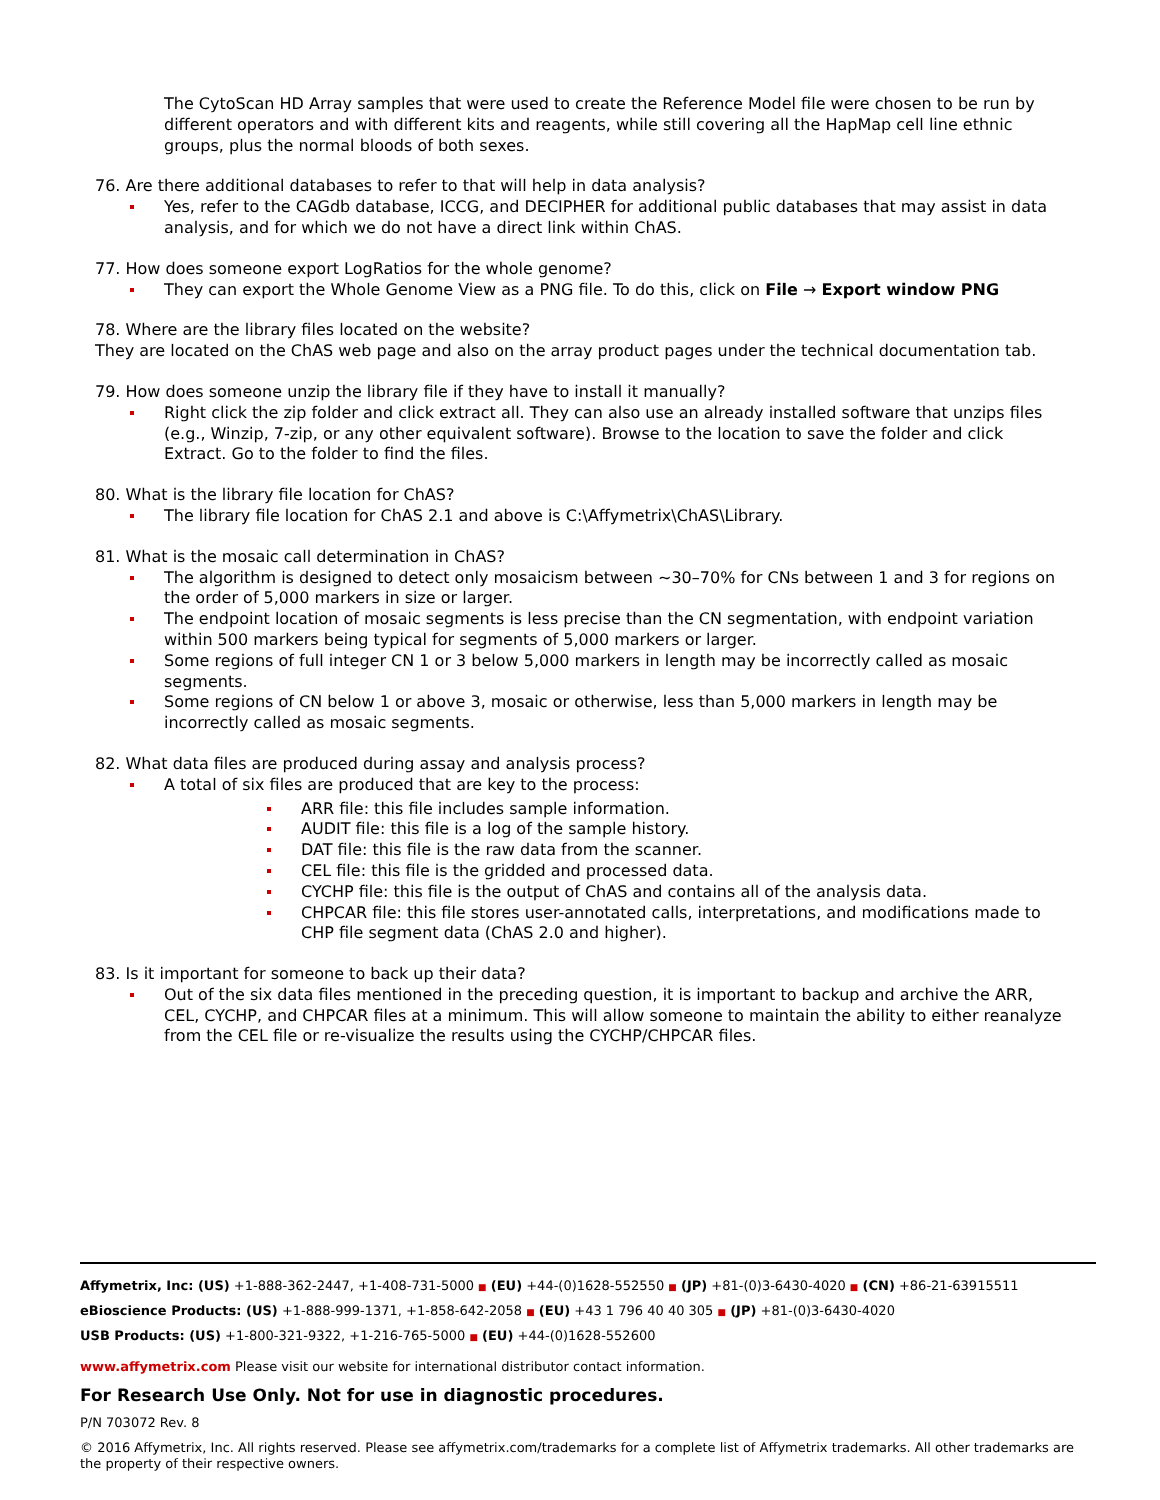The CytoScan HD Array samples that were used to create the Reference Model file were chosen to be run by different operators and with different kits and reagents, while still covering all the HapMap cell line ethnic groups, plus the normal bloods of both sexes.
76. Are there additional databases to refer to that will help in data analysis?
Yes, refer to the CAGdb database, ICCG, and DECIPHER for additional public databases that may assist in data analysis, and for which we do not have a direct link within ChAS.
77. How does someone export LogRatios for the whole genome?
They can export the Whole Genome View as a PNG file. To do this, click on File → Export window PNG
78. Where are the library files located on the website?
They are located on the ChAS web page and also on the array product pages under the technical documentation tab.
79. How does someone unzip the library file if they have to install it manually?
Right click the zip folder and click extract all. They can also use an already installed software that unzips files (e.g., Winzip, 7-zip, or any other equivalent software). Browse to the location to save the folder and click Extract. Go to the folder to find the files.
80. What is the library file location for ChAS?
The library file location for ChAS 2.1 and above is C:\Affymetrix\ChAS\Library.
81. What is the mosaic call determination in ChAS?
The algorithm is designed to detect only mosaicism between ~30–70% for CNs between 1 and 3 for regions on the order of 5,000 markers in size or larger.
The endpoint location of mosaic segments is less precise than the CN segmentation, with endpoint variation within 500 markers being typical for segments of 5,000 markers or larger.
Some regions of full integer CN 1 or 3 below 5,000 markers in length may be incorrectly called as mosaic segments.
Some regions of CN below 1 or above 3, mosaic or otherwise, less than 5,000 markers in length may be incorrectly called as mosaic segments.
82. What data files are produced during assay and analysis process?
A total of six files are produced that are key to the process:
ARR file: this file includes sample information.
AUDIT file: this file is a log of the sample history.
DAT file: this file is the raw data from the scanner.
CEL file: this file is the gridded and processed data.
CYCHP file: this file is the output of ChAS and contains all of the analysis data.
CHPCAR file: this file stores user-annotated calls, interpretations, and modifications made to CHP file segment data (ChAS 2.0 and higher).
83. Is it important for someone to back up their data?
Out of the six data files mentioned in the preceding question, it is important to backup and archive the ARR, CEL, CYCHP, and CHPCAR files at a minimum. This will allow someone to maintain the ability to either reanalyze from the CEL file or re-visualize the results using the CYCHP/CHPCAR files.
Affymetrix, Inc: (US) +1-888-362-2447, +1-408-731-5000 ■ (EU) +44-(0)1628-552550 ■ (JP) +81-(0)3-6430-4020 ■ (CN) +86-21-63915511
eBioscience Products: (US) +1-888-999-1371, +1-858-642-2058 ■ (EU) +43 1 796 40 40 305 ■ (JP) +81-(0)3-6430-4020
USB Products: (US) +1-800-321-9322, +1-216-765-5000 ■ (EU) +44-(0)1628-552600
www.affymetrix.com Please visit our website for international distributor contact information.
For Research Use Only. Not for use in diagnostic procedures.
P/N 703072 Rev. 8
© 2016 Affymetrix, Inc. All rights reserved. Please see affymetrix.com/trademarks for a complete list of Affymetrix trademarks. All other trademarks are the property of their respective owners.